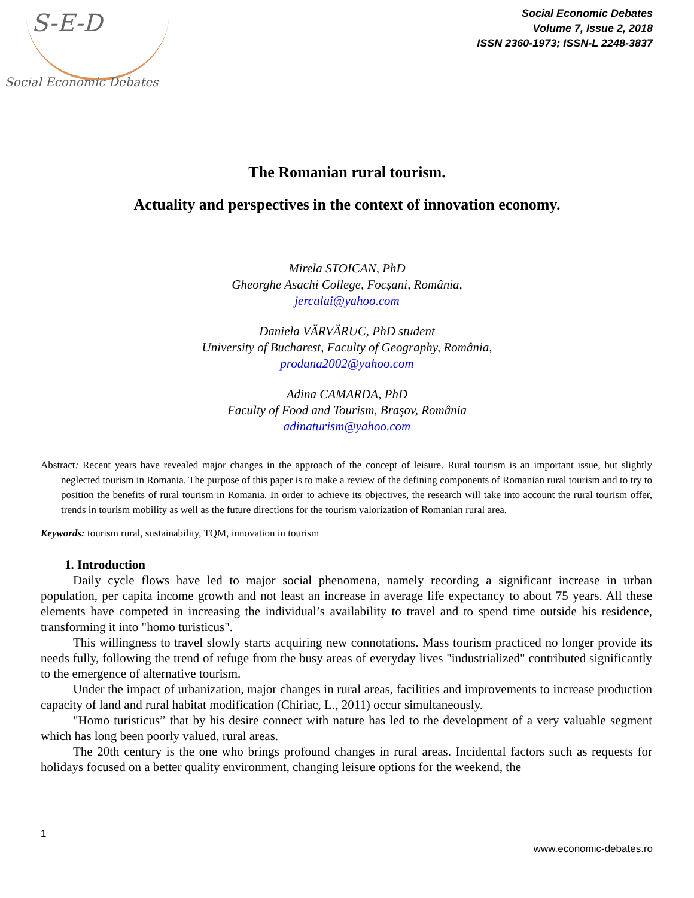S-E-D
Social Economic Debates
Social Economic Debates
Volume 7, Issue 2, 2018
ISSN 2360-1973; ISSN-L 2248-3837
The Romanian rural tourism.
Actuality and perspectives in the context of innovation economy.
Mirela STOICAN, PhD
Gheorghe Asachi College, Focșani, România,
jercalai@yahoo.com
Daniela VĂRVĂRUC, PhD student
University of Bucharest, Faculty of Geography, România,
prodana2002@yahoo.com
Adina CAMARDA, PhD
Faculty of Food and Tourism, Braşov, România
adinaturism@yahoo.com
Abstract: Recent years have revealed major changes in the approach of the concept of leisure. Rural tourism is an important issue, but slightly neglected tourism in Romania. The purpose of this paper is to make a review of the defining components of Romanian rural tourism and to try to position the benefits of rural tourism in Romania. In order to achieve its objectives, the research will take into account the rural tourism offer, trends in tourism mobility as well as the future directions for the tourism valorization of Romanian rural area.
Keywords: tourism rural, sustainability, TQM, innovation in tourism
1. Introduction
Daily cycle flows have led to major social phenomena, namely recording a significant increase in urban population, per capita income growth and not least an increase in average life expectancy to about 75 years. All these elements have competed in increasing the individual’s availability to travel and to spend time outside his residence, transforming it into "homo turisticus".
This willingness to travel slowly starts acquiring new connotations. Mass tourism practiced no longer provide its needs fully, following the trend of refuge from the busy areas of everyday lives "industrialized" contributed significantly to the emergence of alternative tourism.
Under the impact of urbanization, major changes in rural areas, facilities and improvements to increase production capacity of land and rural habitat modification (Chiriac, L., 2011) occur simultaneously.
"Homo turisticus” that by his desire connect with nature has led to the development of a very valuable segment which has long been poorly valued, rural areas.
The 20th century is the one who brings profound changes in rural areas. Incidental factors such as requests for holidays focused on a better quality environment, changing leisure options for the weekend, the
1
www.economic-debates.ro